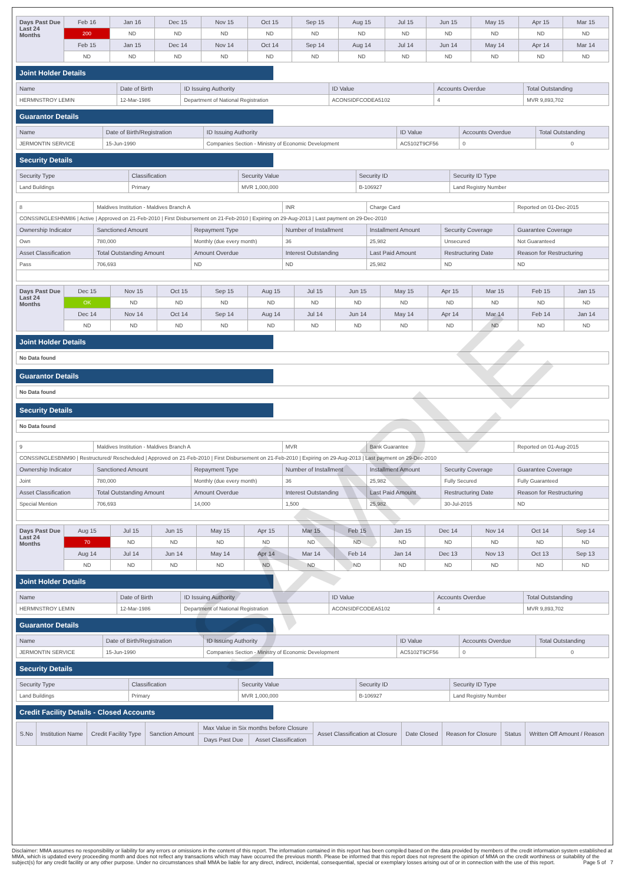SAMPLE
| Days Past Due Last 24 Months | Feb 16 | Jan 16 | Dec 15 | Nov 15 | Oct 15 | Sep 15 | Aug 15 | Jul 15 | Jun 15 | May 15 | Apr 15 | Mar 15 |
| | 200 | ND | ND | ND | ND | ND | ND | ND | ND | ND | ND | ND |
| | Feb 15 | Jan 15 | Dec 14 | Nov 14 | Oct 14 | Sep 14 | Aug 14 | Jul 14 | Jun 14 | May 14 | Apr 14 | Mar 14 |
| | ND | ND | ND | ND | ND | ND | ND | ND | ND | ND | ND | ND |
Joint Holder Details
| Name | Date of Birth | ID Issuing Authority | ID Value | Accounts Overdue | Total Outstanding |
| --- | --- | --- | --- | --- | --- |
| HERMNSTROY LEMIN | 12-Mar-1986 | Department of National Registration | ACONSIDFCODEA5102 | 4 | MVR 9,893,702 |
Guarantor Details
| Name | Date of Birth/Registration | ID Issuing Authority | ID Value | Accounts Overdue | Total Outstanding |
| --- | --- | --- | --- | --- | --- |
| JERMONTIN SERVICE | 15-Jun-1990 | Companies Section - Ministry of Economic Development | AC5102T9CF56 | 0 | 0 |
Security Details
| Security Type | Classification | Security Value | Security ID | Security ID Type |
| --- | --- | --- | --- | --- |
| Land Buildings | Primary | MVR 1,000,000 | B-106927 | Land Registry Number |
| 8 | Maldives Institution - Maldives Branch A | | INR | Charge Card | | Reported on 01-Dec-2015 |
| CONSSINGLESHNM86 / Active / Approved on 21-Feb-2010 / First Disbursement on 21-Feb-2010 / Expiring on 29-Aug-2013 / Last payment on 29-Dec-2010 | | | | | | |
| Ownership Indicator | Sanctioned Amount | Repayment Type | Number of Installment | Installment Amount | Security Coverage | Guarantee Coverage |
| Own | 780,000 | Monthly (due every month) | 36 | 25,982 | Unsecured | Not Guaranteed |
| Asset Classification | Total Outstanding Amount | Amount Overdue | Interest Outstanding | Last Paid Amount | Restructuring Date | Reason for Restructuring |
| Pass | 706,693 | ND | ND | 25,982 | ND | ND |
| Days Past Due Last 24 Months | Dec 15 | Nov 15 | Oct 15 | Sep 15 | Aug 15 | Jul 15 | Jun 15 | May 15 | Apr 15 | Mar 15 | Feb 15 | Jan 15 |
| | OK | ND | ND | ND | ND | ND | ND | ND | ND | ND | ND | ND |
| | Dec 14 | Nov 14 | Oct 14 | Sep 14 | Aug 14 | Jul 14 | Jun 14 | May 14 | Apr 14 | Mar 14 | Feb 14 | Jan 14 |
| | ND | ND | ND | ND | ND | ND | ND | ND | ND | ND | ND | ND |
Joint Holder Details
No Data found
Guarantor Details
No Data found
Security Details
No Data found
| 9 | Maldives Institution - Maldives Branch A | | MVR | Bank Guarantee | | Reported on 01-Aug-2015 |
| CONSSINGLESBNM90 / Restructured/ Rescheduled / Approved on 21-Feb-2010 / First Disbursement on 21-Feb-2010 / Expiring on 29-Aug-2013 / Last payment on 29-Dec-2010 | | | | | | |
| Ownership Indicator | Sanctioned Amount | Repayment Type | Number of Installment | Installment Amount | Security Coverage | Guarantee Coverage |
| Joint | 780,000 | Monthly (due every month) | 36 | 25,982 | Fully Secured | Fully Guaranteed |
| Asset Classification | Total Outstanding Amount | Amount Overdue | Interest Outstanding | Last Paid Amount | Restructuring Date | Reason for Restructuring |
| Special Mention | 706,693 | 14,000 | 1,500 | 25,982 | 30-Jul-2015 | ND |
| Days Past Due Last 24 Months | Aug 15 | Jul 15 | Jun 15 | May 15 | Apr 15 | Mar 15 | Feb 15 | Jan 15 | Dec 14 | Nov 14 | Oct 14 | Sep 14 |
| | 70 | ND | ND | ND | ND | ND | ND | ND | ND | ND | ND | ND |
| | Aug 14 | Jul 14 | Jun 14 | May 14 | Apr 14 | Mar 14 | Feb 14 | Jan 14 | Dec 13 | Nov 13 | Oct 13 | Sep 13 |
| | ND | ND | ND | ND | ND | ND | ND | ND | ND | ND | ND | ND |
Joint Holder Details
| Name | Date of Birth | ID Issuing Authority | ID Value | Accounts Overdue | Total Outstanding |
| --- | --- | --- | --- | --- | --- |
| HERMNSTROY LEMIN | 12-Mar-1986 | Department of National Registration | ACONSIDFCODEA5102 | 4 | MVR 9,893,702 |
Guarantor Details
| Name | Date of Birth/Registration | ID Issuing Authority | ID Value | Accounts Overdue | Total Outstanding |
| --- | --- | --- | --- | --- | --- |
| JERMONTIN SERVICE | 15-Jun-1990 | Companies Section - Ministry of Economic Development | AC5102T9CF56 | 0 | 0 |
Security Details
| Security Type | Classification | Security Value | Security ID | Security ID Type |
| --- | --- | --- | --- | --- |
| Land Buildings | Primary | MVR 1,000,000 | B-106927 | Land Registry Number |
Credit Facility Details - Closed Accounts
| S.No | Institution Name | Credit Facility Type | Sanction Amount | Max Value in Six months before Closure | | Asset Classification at Closure | Date Closed | Reason for Closure | Status | Written Off Amount / Reason |
| --- | --- | --- | --- | --- | --- | --- | --- | --- | --- | --- |
| | | | | Days Past Due | Asset Classification | | | | | |
Disclaimer: MMA assumes no responsibility or liability for any errors or omissions in the content of this report. The information contained in this report has been compiled based on the data provided by members of the credit information system established at MMA, which is updated every proceeding month and does not reflect any transactions which may have occurred the previous month. Please be informed that this report does not represent the opinion of MMA on the credit worthiness or suitability of the subject(s) for any credit facility or any other purpose. Under no circumstances shall MMA be liable for any direct, indirect, incidental, consequential, special or exemplary losses arising out of or in connection with the use of this report. Page 5 of 7